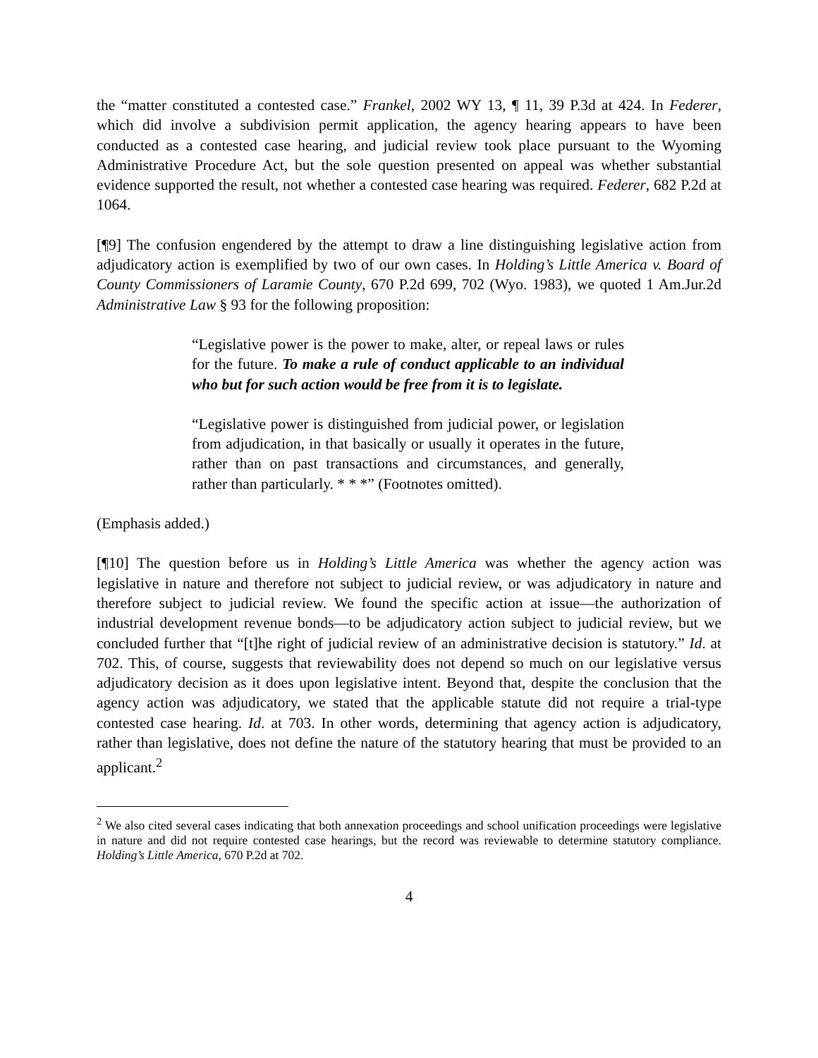the “matter constituted a contested case.” Frankel, 2002 WY 13, ¶ 11, 39 P.3d at 424. In Federer, which did involve a subdivision permit application, the agency hearing appears to have been conducted as a contested case hearing, and judicial review took place pursuant to the Wyoming Administrative Procedure Act, but the sole question presented on appeal was whether substantial evidence supported the result, not whether a contested case hearing was required. Federer, 682 P.2d at 1064.
[¶9] The confusion engendered by the attempt to draw a line distinguishing legislative action from adjudicatory action is exemplified by two of our own cases. In Holding’s Little America v. Board of County Commissioners of Laramie County, 670 P.2d 699, 702 (Wyo. 1983), we quoted 1 Am.Jur.2d Administrative Law § 93 for the following proposition:
“Legislative power is the power to make, alter, or repeal laws or rules for the future. To make a rule of conduct applicable to an individual who but for such action would be free from it is to legislate.
“Legislative power is distinguished from judicial power, or legislation from adjudication, in that basically or usually it operates in the future, rather than on past transactions and circumstances, and generally, rather than particularly. * * *” (Footnotes omitted).
(Emphasis added.)
[¶10] The question before us in Holding’s Little America was whether the agency action was legislative in nature and therefore not subject to judicial review, or was adjudicatory in nature and therefore subject to judicial review. We found the specific action at issue—the authorization of industrial development revenue bonds—to be adjudicatory action subject to judicial review, but we concluded further that “[t]he right of judicial review of an administrative decision is statutory.” Id. at 702. This, of course, suggests that reviewability does not depend so much on our legislative versus adjudicatory decision as it does upon legislative intent. Beyond that, despite the conclusion that the agency action was adjudicatory, we stated that the applicable statute did not require a trial-type contested case hearing. Id. at 703. In other words, determining that agency action is adjudicatory, rather than legislative, does not define the nature of the statutory hearing that must be provided to an applicant.<sup>2</sup>
<sup>2</sup> We also cited several cases indicating that both annexation proceedings and school unification proceedings were legislative in nature and did not require contested case hearings, but the record was reviewable to determine statutory compliance. Holding’s Little America, 670 P.2d at 702.
4